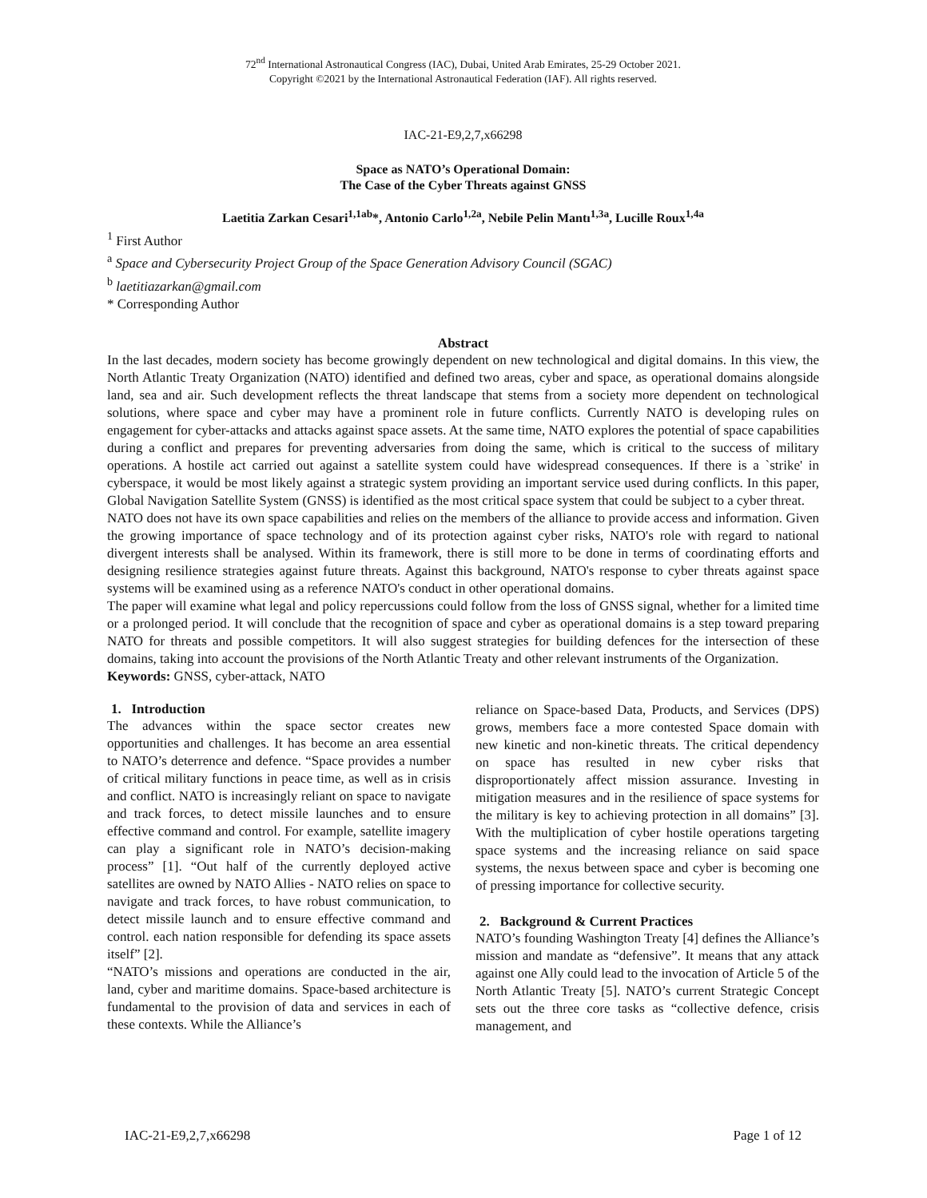72<sup>nd</sup> International Astronautical Congress (IAC), Dubai, United Arab Emirates, 25-29 October 2021.
Copyright ©2021 by the International Astronautical Federation (IAF). All rights reserved.
IAC-21-E9,2,7,x66298
Space as NATO’s Operational Domain:
The Case of the Cyber Threats against GNSS
Laetitia Zarkan Cesari<sup>1,1ab</sup>*, Antonio Carlo<sup>1,2a</sup>, Nebile Pelin Mantı<sup>1,3a</sup>, Lucille Roux<sup>1,4a</sup>
<sup>1</sup> First Author
<sup>a</sup> Space and Cybersecurity Project Group of the Space Generation Advisory Council (SGAC)
<sup>b</sup> laetitiazarkan@gmail.com
* Corresponding Author
Abstract
In the last decades, modern society has become growingly dependent on new technological and digital domains. In this view, the North Atlantic Treaty Organization (NATO) identified and defined two areas, cyber and space, as operational domains alongside land, sea and air. Such development reflects the threat landscape that stems from a society more dependent on technological solutions, where space and cyber may have a prominent role in future conflicts. Currently NATO is developing rules on engagement for cyber-attacks and attacks against space assets. At the same time, NATO explores the potential of space capabilities during a conflict and prepares for preventing adversaries from doing the same, which is critical to the success of military operations. A hostile act carried out against a satellite system could have widespread consequences. If there is a `strike' in cyberspace, it would be most likely against a strategic system providing an important service used during conflicts. In this paper, Global Navigation Satellite System (GNSS) is identified as the most critical space system that could be subject to a cyber threat.
NATO does not have its own space capabilities and relies on the members of the alliance to provide access and information. Given the growing importance of space technology and of its protection against cyber risks, NATO's role with regard to national divergent interests shall be analysed. Within its framework, there is still more to be done in terms of coordinating efforts and designing resilience strategies against future threats. Against this background, NATO's response to cyber threats against space systems will be examined using as a reference NATO's conduct in other operational domains.
The paper will examine what legal and policy repercussions could follow from the loss of GNSS signal, whether for a limited time or a prolonged period. It will conclude that the recognition of space and cyber as operational domains is a step toward preparing NATO for threats and possible competitors. It will also suggest strategies for building defences for the intersection of these domains, taking into account the provisions of the North Atlantic Treaty and other relevant instruments of the Organization.
Keywords: GNSS, cyber-attack, NATO
1. Introduction
The advances within the space sector creates new opportunities and challenges. It has become an area essential to NATO’s deterrence and defence. “Space provides a number of critical military functions in peace time, as well as in crisis and conflict. NATO is increasingly reliant on space to navigate and track forces, to detect missile launches and to ensure effective command and control. For example, satellite imagery can play a significant role in NATO’s decision-making process” [1]. “Out half of the currently deployed active satellites are owned by NATO Allies - NATO relies on space to navigate and track forces, to have robust communication, to detect missile launch and to ensure effective command and control. each nation responsible for defending its space assets itself” [2].
“NATO’s missions and operations are conducted in the air, land, cyber and maritime domains. Space-based architecture is fundamental to the provision of data and services in each of these contexts. While the Alliance’s
reliance on Space-based Data, Products, and Services (DPS) grows, members face a more contested Space domain with new kinetic and non-kinetic threats. The critical dependency on space has resulted in new cyber risks that disproportionately affect mission assurance. Investing in mitigation measures and in the resilience of space systems for the military is key to achieving protection in all domains” [3]. With the multiplication of cyber hostile operations targeting space systems and the increasing reliance on said space systems, the nexus between space and cyber is becoming one of pressing importance for collective security.
2. Background & Current Practices
NATO’s founding Washington Treaty [4] defines the Alliance’s mission and mandate as “defensive”. It means that any attack against one Ally could lead to the invocation of Article 5 of the North Atlantic Treaty [5]. NATO’s current Strategic Concept sets out the three core tasks as “collective defence, crisis management, and
IAC-21-E9,2,7,x66298 Page 1 of 12